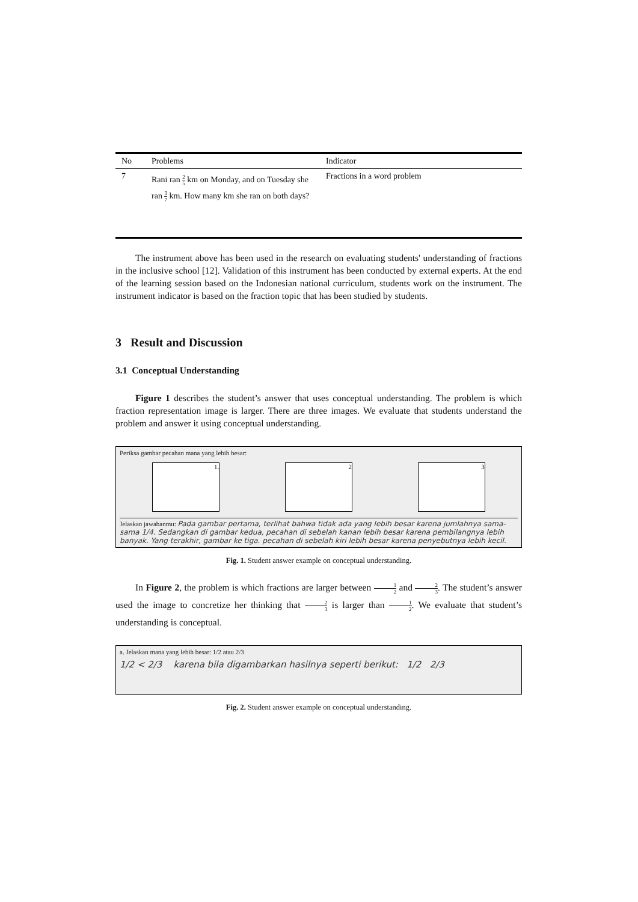| No | Problems | Indicator |
| --- | --- | --- |
| 7 | Rani ran 2 5 km on Monday, and on Tuesday she ran 3 7 km. How many km she ran on both days? | Fractions in a word problem |
The instrument above has been used in the research on evaluating students' understanding of fractions in the inclusive school [12]. Validation of this instrument has been conducted by external experts. At the end of the learning session based on the Indonesian national curriculum, students work on the instrument. The instrument indicator is based on the fraction topic that has been studied by students.
3 Result and Discussion
3.1 Conceptual Understanding
Figure 1 describes the student’s answer that uses conceptual understanding. The problem is which fraction representation image is larger. There are three images. We evaluate that students understand the problem and answer it using conceptual understanding.
Periksa gambar pecahan mana yang lebih besar:
1. 2 3
Jelaskan jawabanmu: Pada gambar pertama, terlihat bahwa tidak ada yang lebih besar karena jumlahnya sama-sama 1/4. Sedangkan di gambar kedua, pecahan di sebelah kanan lebih besar karena pembilangnya lebih banyak. Yang terakhir, gambar ke tiga. pecahan di sebelah kiri lebih besar karena penyebutnya lebih kecil.
Fig. 1. Student answer example on conceptual understanding.
In Figure 2, the problem is which fractions are larger between 1 2 and 2 3. The student’s answer used the image to concretize her thinking that 2 3 is larger than 1 2. We evaluate that student’s understanding is conceptual.
a. Jelaskan mana yang lebih besar: 1/2 atau 2/3
1/2 < 2/3 karena bila digambarkan hasilnya seperti berikut: 1/2 2/3
Fig. 2. Student answer example on conceptual understanding.